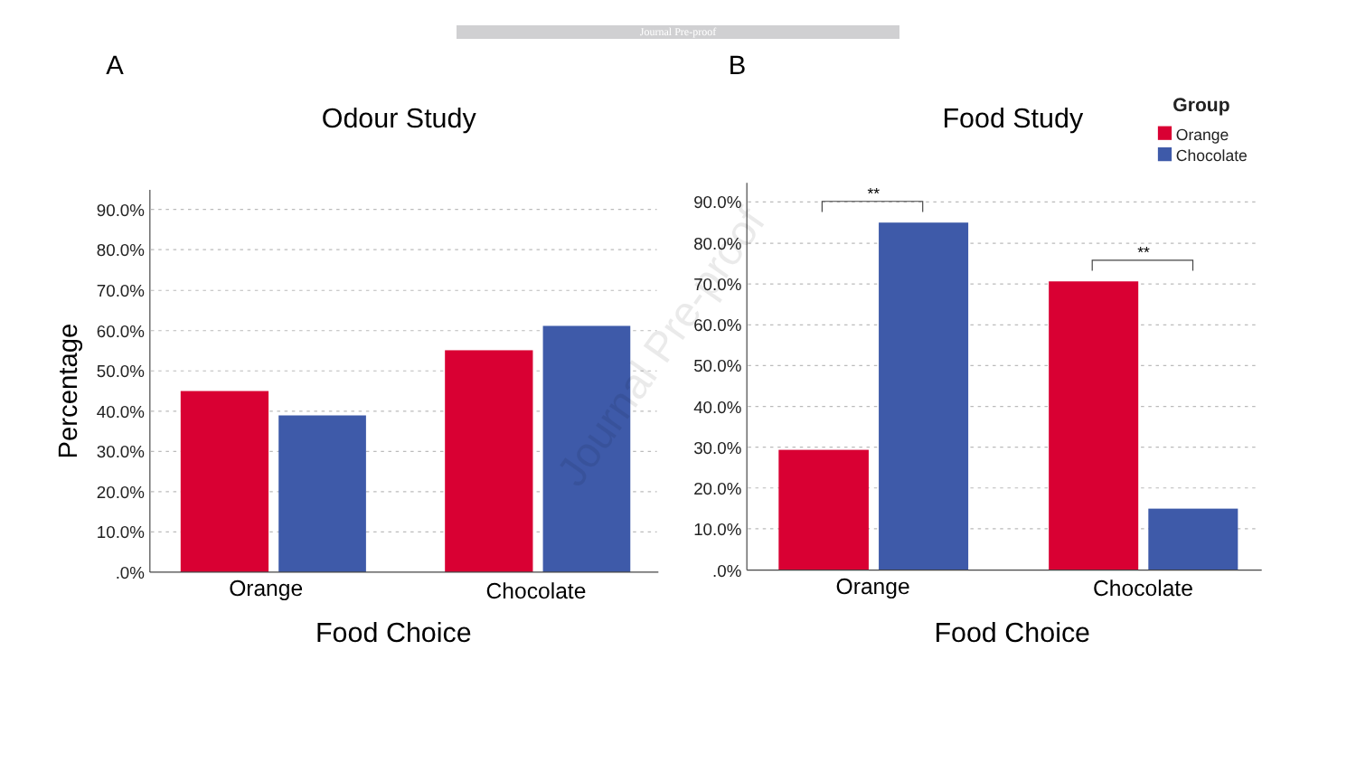Journal Pre-proof
A
B
Odour Study
Food Study
Group
Orange
Chocolate
**
**
90.0%
80.0%
70.0%
60.0%
50.0%
40.0%
30.0%
20.0%
10.0%
.0%
90.0%
80.0%
70.0%
60.0%
50.0%
40.0%
30.0%
20.0%
10.0%
.0%
Percentage
Orange
Chocolate
Orange
Chocolate
Food Choice
Food Choice
Journal Pre-proof